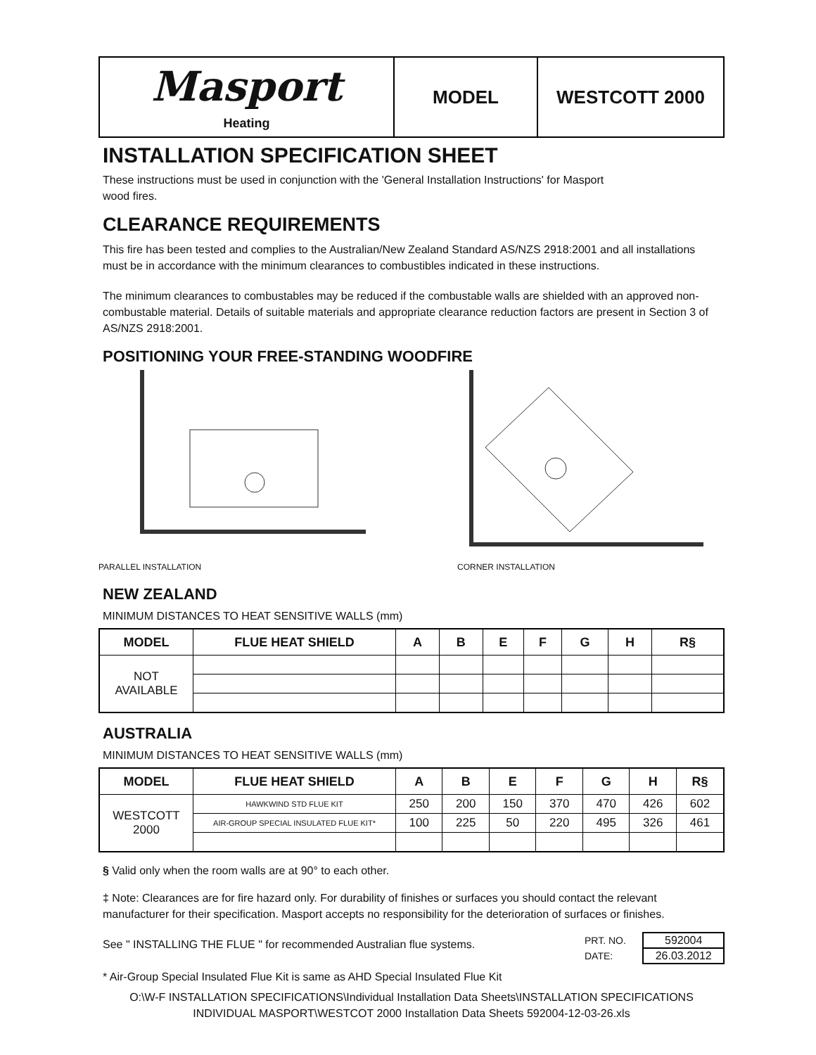| Masport Heating | MODEL | WESTCOTT 2000 |
INSTALLATION SPECIFICATION SHEET
These instructions must be used in conjunction with the 'General Installation Instructions' for Masport
wood fires.
CLEARANCE REQUIREMENTS
This fire has been tested and complies to the Australian/New Zealand Standard AS/NZS 2918:2001 and all installations must be in accordance with the minimum clearances to combustibles indicated in these instructions.
The minimum clearances to combustables may be reduced if the combustable walls are shielded with an approved non-combustable material. Details of suitable materials and appropriate clearance reduction factors are present in Section 3 of AS/NZS 2918:2001.
POSITIONING YOUR FREE-STANDING WOODFIRE
PARALLEL INSTALLATION CORNER INSTALLATION
NEW ZEALAND
MINIMUM DISTANCES TO HEAT SENSITIVE WALLS (mm)
| MODEL | FLUE HEAT SHIELD | A | B | E | F | G | H | R§ |
| --- | --- | --- | --- | --- | --- | --- | --- | --- |
| NOT AVAILABLE | | | | | | | | |
AUSTRALIA
MINIMUM DISTANCES TO HEAT SENSITIVE WALLS (mm)
| MODEL | FLUE HEAT SHIELD | A | B | E | F | G | H | R§ |
| --- | --- | --- | --- | --- | --- | --- | --- | --- |
| WESTCOTT 2000 | HAWKWIND STD FLUE KIT | 250 | 200 | 150 | 370 | 470 | 426 | 602 |
| | AIR-GROUP SPECIAL INSULATED FLUE KIT* | 100 | 225 | 50 | 220 | 495 | 326 | 461 |
§ Valid only when the room walls are at 90° to each other.
‡ Note: Clearances are for fire hazard only. For durability of finishes or surfaces you should contact the relevant manufacturer for their specification. Masport accepts no responsibility for the deterioration of surfaces or finishes.
See " INSTALLING THE FLUE " for recommended Australian flue systems.
| PRT. NO. | 592004 |
| DATE: | 26.03.2012 |
* Air-Group Special Insulated Flue Kit is same as AHD Special Insulated Flue Kit
O:\W-F INSTALLATION SPECIFICATIONS\Individual Installation Data Sheets\INSTALLATION SPECIFICATIONS INDIVIDUAL MASPORT\WESTCOT 2000 Installation Data Sheets 592004-12-03-26.xls